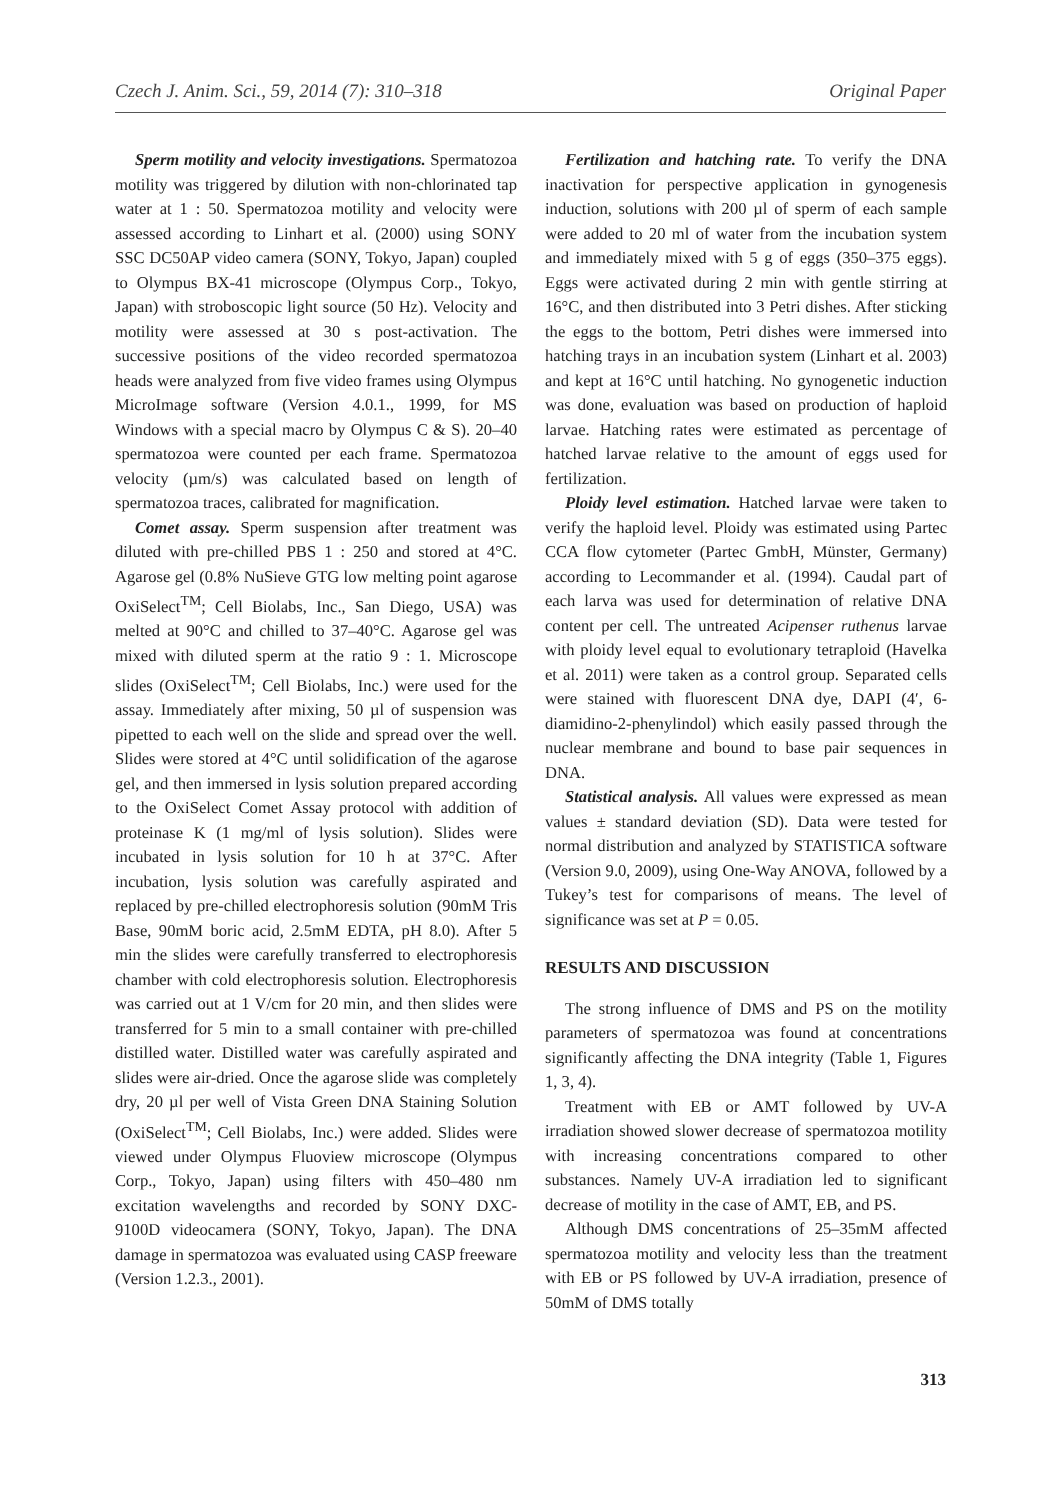Czech J. Anim. Sci., 59, 2014 (7): 310–318 Original Paper
Sperm motility and velocity investigations. Spermatozoa motility was triggered by dilution with non-chlorinated tap water at 1 : 50. Spermatozoa motility and velocity were assessed according to Linhart et al. (2000) using SONY SSC DC50AP video camera (SONY, Tokyo, Japan) coupled to Olympus BX-41 microscope (Olympus Corp., Tokyo, Japan) with stroboscopic light source (50 Hz). Velocity and motility were assessed at 30 s post-activation. The successive positions of the video recorded spermatozoa heads were analyzed from five video frames using Olympus MicroImage software (Version 4.0.1., 1999, for MS Windows with a special macro by Olympus C & S). 20–40 spermatozoa were counted per each frame. Spermatozoa velocity (µm/s) was calculated based on length of spermatozoa traces, calibrated for magnification.
Comet assay. Sperm suspension after treatment was diluted with pre-chilled PBS 1 : 250 and stored at 4°C. Agarose gel (0.8% NuSieve GTG low melting point agarose OxiSelect<sup>TM</sup>; Cell Biolabs, Inc., San Diego, USA) was melted at 90°C and chilled to 37–40°C. Agarose gel was mixed with diluted sperm at the ratio 9 : 1. Microscope slides (OxiSelect<sup>TM</sup>; Cell Biolabs, Inc.) were used for the assay. Immediately after mixing, 50 µl of suspension was pipetted to each well on the slide and spread over the well. Slides were stored at 4°C until solidification of the agarose gel, and then immersed in lysis solution prepared according to the OxiSelect Comet Assay protocol with addition of proteinase K (1 mg/ml of lysis solution). Slides were incubated in lysis solution for 10 h at 37°C. After incubation, lysis solution was carefully aspirated and replaced by pre-chilled electrophoresis solution (90mM Tris Base, 90mM boric acid, 2.5mM EDTA, pH 8.0). After 5 min the slides were carefully transferred to electrophoresis chamber with cold electrophoresis solution. Electrophoresis was carried out at 1 V/cm for 20 min, and then slides were transferred for 5 min to a small container with pre-chilled distilled water. Distilled water was carefully aspirated and slides were air-dried. Once the agarose slide was completely dry, 20 µl per well of Vista Green DNA Staining Solution (OxiSelect<sup>TM</sup>; Cell Biolabs, Inc.) were added. Slides were viewed under Olympus Fluoview microscope (Olympus Corp., Tokyo, Japan) using filters with 450–480 nm excitation wavelengths and recorded by SONY DXC-9100D videocamera (SONY, Tokyo, Japan). The DNA damage in spermatozoa was evaluated using CASP freeware (Version 1.2.3., 2001).
Fertilization and hatching rate. To verify the DNA inactivation for perspective application in gynogenesis induction, solutions with 200 µl of sperm of each sample were added to 20 ml of water from the incubation system and immediately mixed with 5 g of eggs (350–375 eggs). Eggs were activated during 2 min with gentle stirring at 16°C, and then distributed into 3 Petri dishes. After sticking the eggs to the bottom, Petri dishes were immersed into hatching trays in an incubation system (Linhart et al. 2003) and kept at 16°C until hatching. No gynogenetic induction was done, evaluation was based on production of haploid larvae. Hatching rates were estimated as percentage of hatched larvae relative to the amount of eggs used for fertilization.
Ploidy level estimation. Hatched larvae were taken to verify the haploid level. Ploidy was estimated using Partec CCA flow cytometer (Partec GmbH, Münster, Germany) according to Lecommander et al. (1994). Caudal part of each larva was used for determination of relative DNA content per cell. The untreated Acipenser ruthenus larvae with ploidy level equal to evolutionary tetraploid (Havelka et al. 2011) were taken as a control group. Separated cells were stained with fluorescent DNA dye, DAPI (4′, 6- diamidino-2-phenylindol) which easily passed through the nuclear membrane and bound to base pair sequences in DNA.
Statistical analysis. All values were expressed as mean values ± standard deviation (SD). Data were tested for normal distribution and analyzed by STATISTICA software (Version 9.0, 2009), using One-Way ANOVA, followed by a Tukey’s test for comparisons of means. The level of significance was set at P = 0.05.
RESULTS AND DISCUSSION
The strong influence of DMS and PS on the motility parameters of spermatozoa was found at concentrations significantly affecting the DNA integrity (Table 1, Figures 1, 3, 4).
Treatment with EB or AMT followed by UV-A irradiation showed slower decrease of spermatozoa motility with increasing concentrations compared to other substances. Namely UV-A irradiation led to significant decrease of motility in the case of AMT, EB, and PS.
Although DMS concentrations of 25–35mM affected spermatozoa motility and velocity less than the treatment with EB or PS followed by UV-A irradiation, presence of 50mM of DMS totally
313